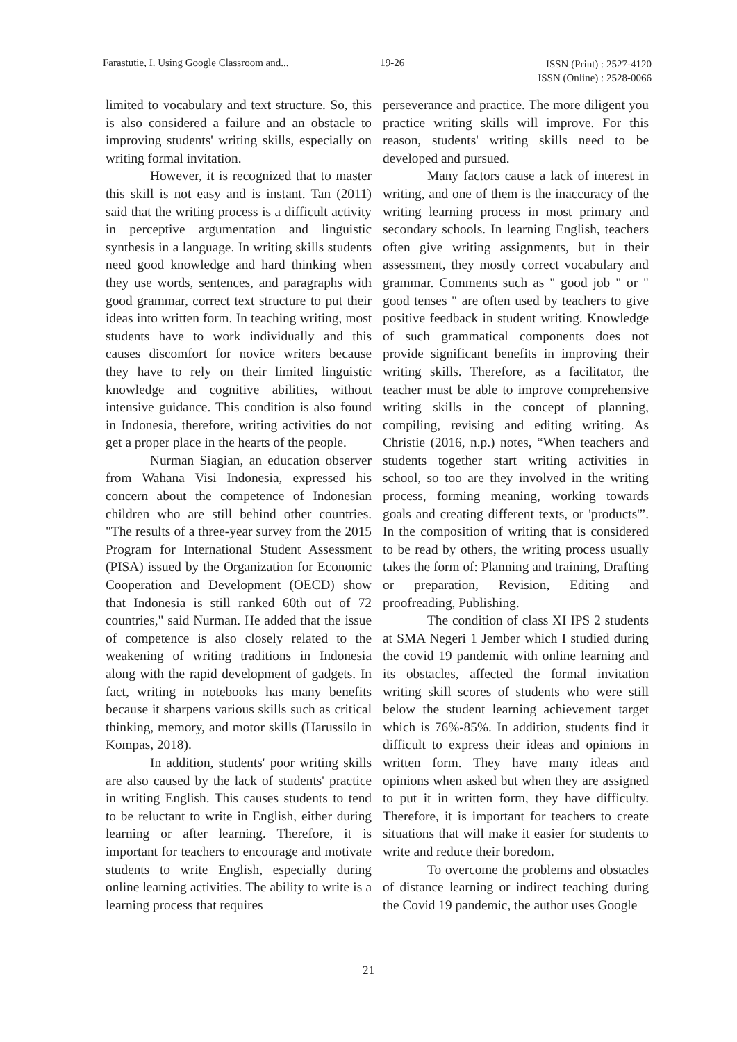Farastutie, I. Using Google Classroom and... 19-26 ISSN (Print) : 2527-4120
ISSN (Online) : 2528-0066
limited to vocabulary and text structure. So, this is also considered a failure and an obstacle to improving students' writing skills, especially on writing formal invitation.
However, it is recognized that to master this skill is not easy and is instant. Tan (2011) said that the writing process is a difficult activity in perceptive argumentation and linguistic synthesis in a language. In writing skills students need good knowledge and hard thinking when they use words, sentences, and paragraphs with good grammar, correct text structure to put their ideas into written form. In teaching writing, most students have to work individually and this causes discomfort for novice writers because they have to rely on their limited linguistic knowledge and cognitive abilities, without intensive guidance. This condition is also found in Indonesia, therefore, writing activities do not get a proper place in the hearts of the people.
Nurman Siagian, an education observer from Wahana Visi Indonesia, expressed his concern about the competence of Indonesian children who are still behind other countries. "The results of a three-year survey from the 2015 Program for International Student Assessment (PISA) issued by the Organization for Economic Cooperation and Development (OECD) show that Indonesia is still ranked 60th out of 72 countries," said Nurman. He added that the issue of competence is also closely related to the weakening of writing traditions in Indonesia along with the rapid development of gadgets. In fact, writing in notebooks has many benefits because it sharpens various skills such as critical thinking, memory, and motor skills (Harussilo in Kompas, 2018).
In addition, students' poor writing skills are also caused by the lack of students' practice in writing English. This causes students to tend to be reluctant to write in English, either during learning or after learning. Therefore, it is important for teachers to encourage and motivate students to write English, especially during online learning activities. The ability to write is a learning process that requires
perseverance and practice. The more diligent you practice writing skills will improve. For this reason, students' writing skills need to be developed and pursued.
Many factors cause a lack of interest in writing, and one of them is the inaccuracy of the writing learning process in most primary and secondary schools. In learning English, teachers often give writing assignments, but in their assessment, they mostly correct vocabulary and grammar. Comments such as " good job " or " good tenses " are often used by teachers to give positive feedback in student writing. Knowledge of such grammatical components does not provide significant benefits in improving their writing skills. Therefore, as a facilitator, the teacher must be able to improve comprehensive writing skills in the concept of planning, compiling, revising and editing writing. As Christie (2016, n.p.) notes, “When teachers and students together start writing activities in school, so too are they involved in the writing process, forming meaning, working towards goals and creating different texts, or 'products'”. In the composition of writing that is considered to be read by others, the writing process usually takes the form of: Planning and training, Drafting or preparation, Revision, Editing and proofreading, Publishing.
The condition of class XI IPS 2 students at SMA Negeri 1 Jember which I studied during the covid 19 pandemic with online learning and its obstacles, affected the formal invitation writing skill scores of students who were still below the student learning achievement target which is 76%-85%. In addition, students find it difficult to express their ideas and opinions in written form. They have many ideas and opinions when asked but when they are assigned to put it in written form, they have difficulty. Therefore, it is important for teachers to create situations that will make it easier for students to write and reduce their boredom.
To overcome the problems and obstacles of distance learning or indirect teaching during the Covid 19 pandemic, the author uses Google
21